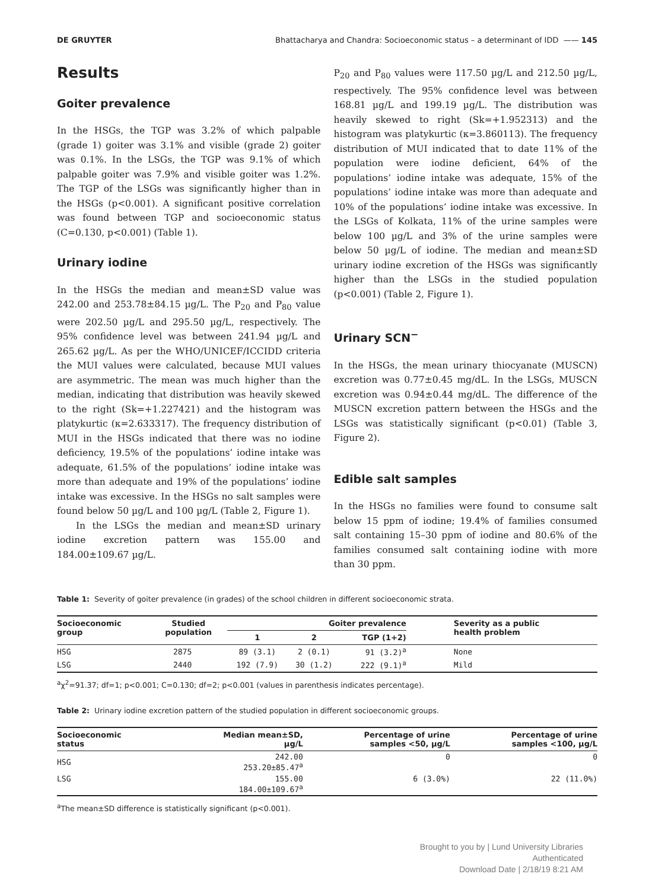DE GRUYTER Bhattacharya and Chandra: Socioeconomic status – a determinant of IDD —— 145
Results
Goiter prevalence
In the HSGs, the TGP was 3.2% of which palpable (grade 1) goiter was 3.1% and visible (grade 2) goiter was 0.1%. In the LSGs, the TGP was 9.1% of which palpable goiter was 7.9% and visible goiter was 1.2%. The TGP of the LSGs was significantly higher than in the HSGs (p<0.001). A significant positive correlation was found between TGP and socioeconomic status (C=0.130, p<0.001) (Table 1).
Urinary iodine
In the HSGs the median and mean±SD value was 242.00 and 253.78±84.15 µg/L. The P<sub>20</sub> and P<sub>80</sub> value were 202.50 µg/L and 295.50 µg/L, respectively. The 95% confidence level was between 241.94 µg/L and 265.62 µg/L. As per the WHO/UNICEF/ICCIDD criteria the MUI values were calculated, because MUI values are asymmetric. The mean was much higher than the median, indicating that distribution was heavily skewed to the right (Sk=+1.227421) and the histogram was platykurtic (κ=2.633317). The frequency distribution of MUI in the HSGs indicated that there was no iodine deficiency, 19.5% of the populations’ iodine intake was adequate, 61.5% of the populations’ iodine intake was more than adequate and 19% of the populations’ iodine intake was excessive. In the HSGs no salt samples were found below 50 µg/L and 100 µg/L (Table 2, Figure 1).
In the LSGs the median and mean±SD urinary iodine excretion pattern was 155.00 and 184.00±109.67 µg/L.
P<sub>20</sub> and P<sub>80</sub> values were 117.50 µg/L and 212.50 µg/L, respectively. The 95% confidence level was between 168.81 µg/L and 199.19 µg/L. The distribution was heavily skewed to right (Sk=+1.952313) and the histogram was platykurtic (κ=3.860113). The frequency distribution of MUI indicated that to date 11% of the population were iodine deficient, 64% of the populations’ iodine intake was adequate, 15% of the populations’ iodine intake was more than adequate and 10% of the populations’ iodine intake was excessive. In the LSGs of Kolkata, 11% of the urine samples were below 100 µg/L and 3% of the urine samples were below 50 µg/L of iodine. The median and mean±SD urinary iodine excretion of the HSGs was significantly higher than the LSGs in the studied population (p<0.001) (Table 2, Figure 1).
Urinary SCN<sup>−</sup>
In the HSGs, the mean urinary thiocyanate (MUSCN) excretion was 0.77±0.45 mg/dL. In the LSGs, MUSCN excretion was 0.94±0.44 mg/dL. The difference of the MUSCN excretion pattern between the HSGs and the LSGs was statistically significant (p<0.01) (Table 3, Figure 2).
Edible salt samples
In the HSGs no families were found to consume salt below 15 ppm of iodine; 19.4% of families consumed salt containing 15–30 ppm of iodine and 80.6% of the families consumed salt containing iodine with more than 30 ppm.
Table 1: Severity of goiter prevalence (in grades) of the school children in different socioeconomic strata.
| Socioeconomic group | Studied population | Goiter prevalence | | | Severity as a public health problem |
| --- | --- | --- | --- | --- | --- |
| | | 1 | 2 | TGP (1+2) | |
| HSG | 2875 | 89 (3.1) | 2 (0.1) | 91 (3.2)<sup>a</sup> | None |
| LSG | 2440 | 192 (7.9) | 30 (1.2) | 222 (9.1)<sup>a</sup> | Mild |
<sup>a</sup> χ<sup>2</sup>=91.37; df=1; p<0.001; C=0.130; df=2; p<0.001 (values in parenthesis indicates percentage).
Table 2: Urinary iodine excretion pattern of the studied population in different socioeconomic groups.
| Socioeconomic status | Median mean±SD, µg/L | Percentage of urine samples <50, µg/L | Percentage of urine samples <100, µg/L |
| --- | --- | --- | --- |
| HSG | 242.00 253.20±85.47<sup>a</sup> | 0 | 0 |
| LSG | 155.00 184.00±109.67<sup>a</sup> | 6 (3.0%) | 22 (11.0%) |
<sup>a</sup> The mean±SD difference is statistically significant (p<0.001).
Brought to you by | Lund University Libraries
Authenticated
Download Date | 2/18/19 8:21 AM